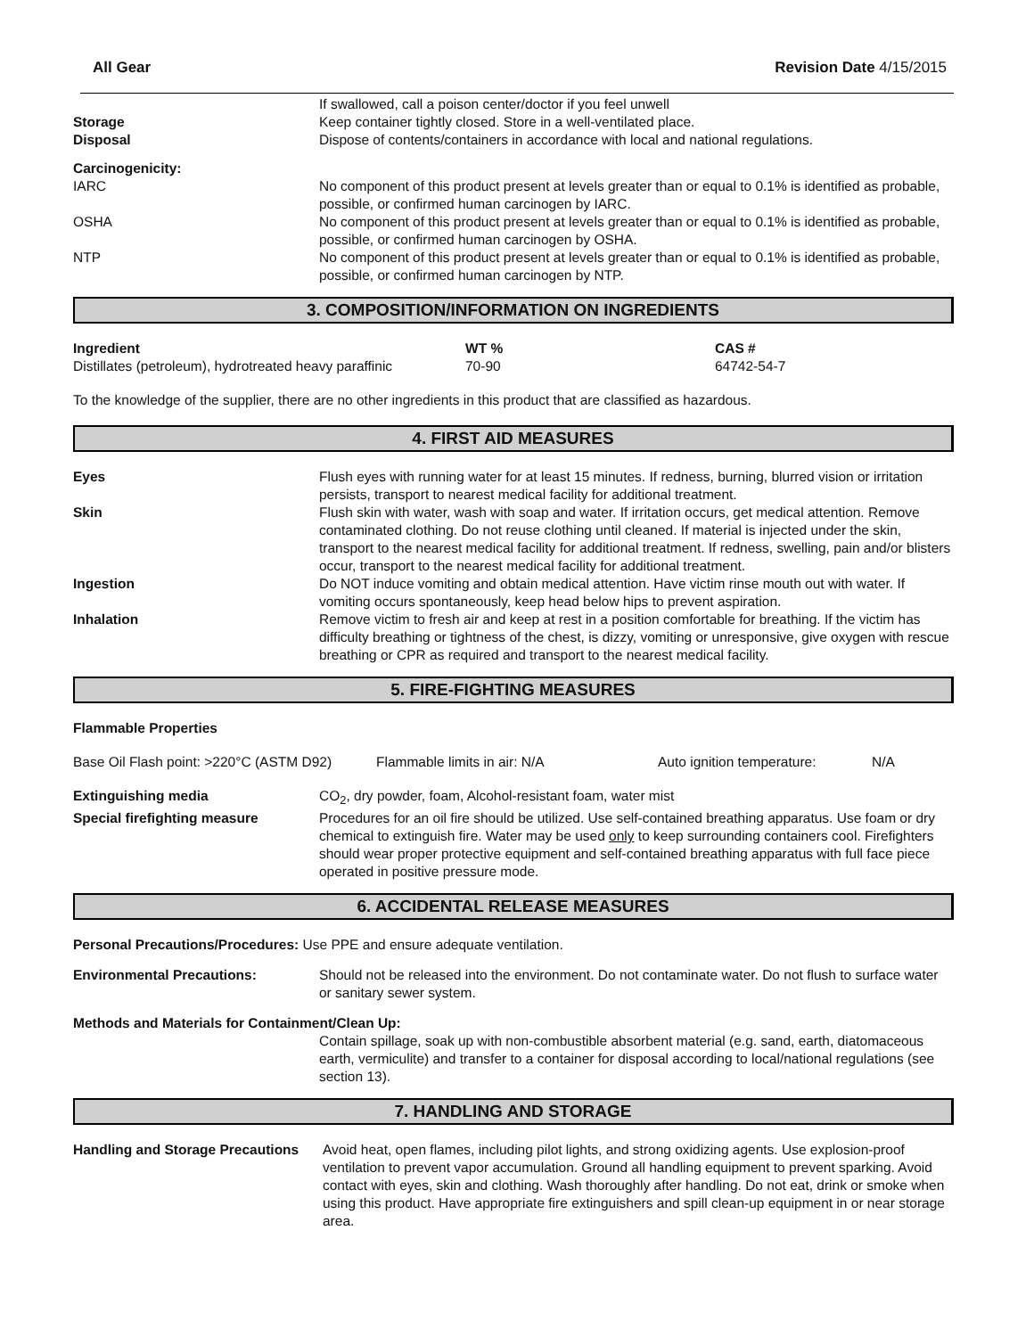All Gear Revision Date 4/15/2015
If swallowed, call a poison center/doctor if you feel unwell
Storage Keep container tightly closed. Store in a well-ventilated place.
Disposal Dispose of contents/containers in accordance with local and national regulations.
Carcinogenicity:
IARC No component of this product present at levels greater than or equal to 0.1% is identified as probable, possible, or confirmed human carcinogen by IARC.
OSHA No component of this product present at levels greater than or equal to 0.1% is identified as probable, possible, or confirmed human carcinogen by OSHA.
NTP No component of this product present at levels greater than or equal to 0.1% is identified as probable, possible, or confirmed human carcinogen by NTP.
3. COMPOSITION/INFORMATION ON INGREDIENTS
| Ingredient | WT % | CAS # |
| --- | --- | --- |
| Distillates (petroleum), hydrotreated heavy paraffinic | 70-90 | 64742-54-7 |
To the knowledge of the supplier, there are no other ingredients in this product that are classified as hazardous.
4. FIRST AID MEASURES
Eyes Flush eyes with running water for at least 15 minutes. If redness, burning, blurred vision or irritation persists, transport to nearest medical facility for additional treatment.
Skin Flush skin with water, wash with soap and water. If irritation occurs, get medical attention. Remove contaminated clothing. Do not reuse clothing until cleaned. If material is injected under the skin, transport to the nearest medical facility for additional treatment. If redness, swelling, pain and/or blisters occur, transport to the nearest medical facility for additional treatment.
Ingestion Do NOT induce vomiting and obtain medical attention. Have victim rinse mouth out with water. If vomiting occurs spontaneously, keep head below hips to prevent aspiration.
Inhalation Remove victim to fresh air and keep at rest in a position comfortable for breathing. If the victim has difficulty breathing or tightness of the chest, is dizzy, vomiting or unresponsive, give oxygen with rescue breathing or CPR as required and transport to the nearest medical facility.
5. FIRE-FIGHTING MEASURES
Flammable Properties
| Base Oil Flash point: >220°C (ASTM D92) | Flammable limits in air: N/A | Auto ignition temperature: | N/A |
Extinguishing media CO<sub>2</sub>, dry powder, foam, Alcohol-resistant foam, water mist
Special firefighting measure Procedures for an oil fire should be utilized. Use self-contained breathing apparatus. Use foam or dry chemical to extinguish fire. Water may be used only to keep surrounding containers cool. Firefighters should wear proper protective equipment and self-contained breathing apparatus with full face piece operated in positive pressure mode.
6. ACCIDENTAL RELEASE MEASURES
Personal Precautions/Procedures: Use PPE and ensure adequate ventilation.
Environmental Precautions: Should not be released into the environment. Do not contaminate water. Do not flush to surface water or sanitary sewer system.
Methods and Materials for Containment/Clean Up:
Contain spillage, soak up with non-combustible absorbent material (e.g. sand, earth, diatomaceous earth, vermiculite) and transfer to a container for disposal according to local/national regulations (see section 13).
7. HANDLING AND STORAGE
Handling and Storage Precautions
Avoid heat, open flames, including pilot lights, and strong oxidizing agents. Use explosion-proof ventilation to prevent vapor accumulation. Ground all handling equipment to prevent sparking. Avoid contact with eyes, skin and clothing. Wash thoroughly after handling. Do not eat, drink or smoke when using this product. Have appropriate fire extinguishers and spill clean-up equipment in or near storage area.